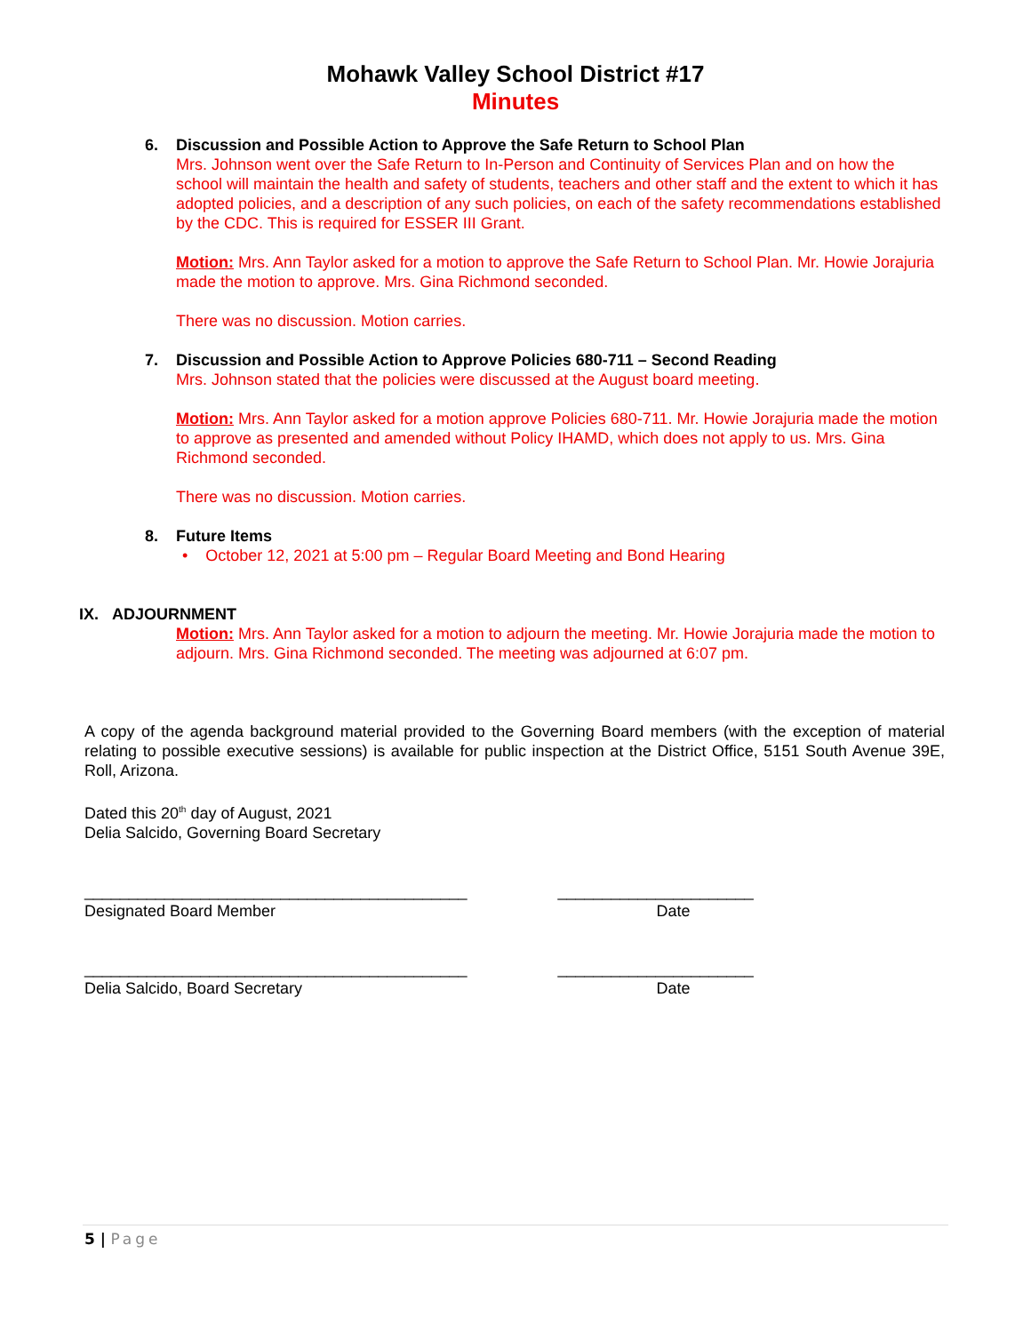Mohawk Valley School District #17
Minutes
6. Discussion and Possible Action to Approve the Safe Return to School Plan
Mrs. Johnson went over the Safe Return to In-Person and Continuity of Services Plan and on how the school will maintain the health and safety of students, teachers and other staff and the extent to which it has adopted policies, and a description of any such policies, on each of the safety recommendations established by the CDC. This is required for ESSER III Grant.
Motion: Mrs. Ann Taylor asked for a motion to approve the Safe Return to School Plan. Mr. Howie Jorajuria made the motion to approve. Mrs. Gina Richmond seconded.
There was no discussion. Motion carries.
7. Discussion and Possible Action to Approve Policies 680-711 – Second Reading
Mrs. Johnson stated that the policies were discussed at the August board meeting.
Motion: Mrs. Ann Taylor asked for a motion approve Policies 680-711. Mr. Howie Jorajuria made the motion to approve as presented and amended without Policy IHAMD, which does not apply to us. Mrs. Gina Richmond seconded.
There was no discussion. Motion carries.
8. Future Items
• October 12, 2021 at 5:00 pm – Regular Board Meeting and Bond Hearing
IX. ADJOURNMENT
Motion: Mrs. Ann Taylor asked for a motion to adjourn the meeting. Mr. Howie Jorajuria made the motion to adjourn. Mrs. Gina Richmond seconded. The meeting was adjourned at 6:07 pm.
A copy of the agenda background material provided to the Governing Board members (with the exception of material relating to possible executive sessions) is available for public inspection at the District Office, 5151 South Avenue 39E, Roll, Arizona.
Dated this 20<sup>th</sup> day of August, 2021
Delia Salcido, Governing Board Secretary
___________________________________________
Designated Board Member
______________________
Date
___________________________________________
Delia Salcido, Board Secretary
______________________
Date
5 | Page